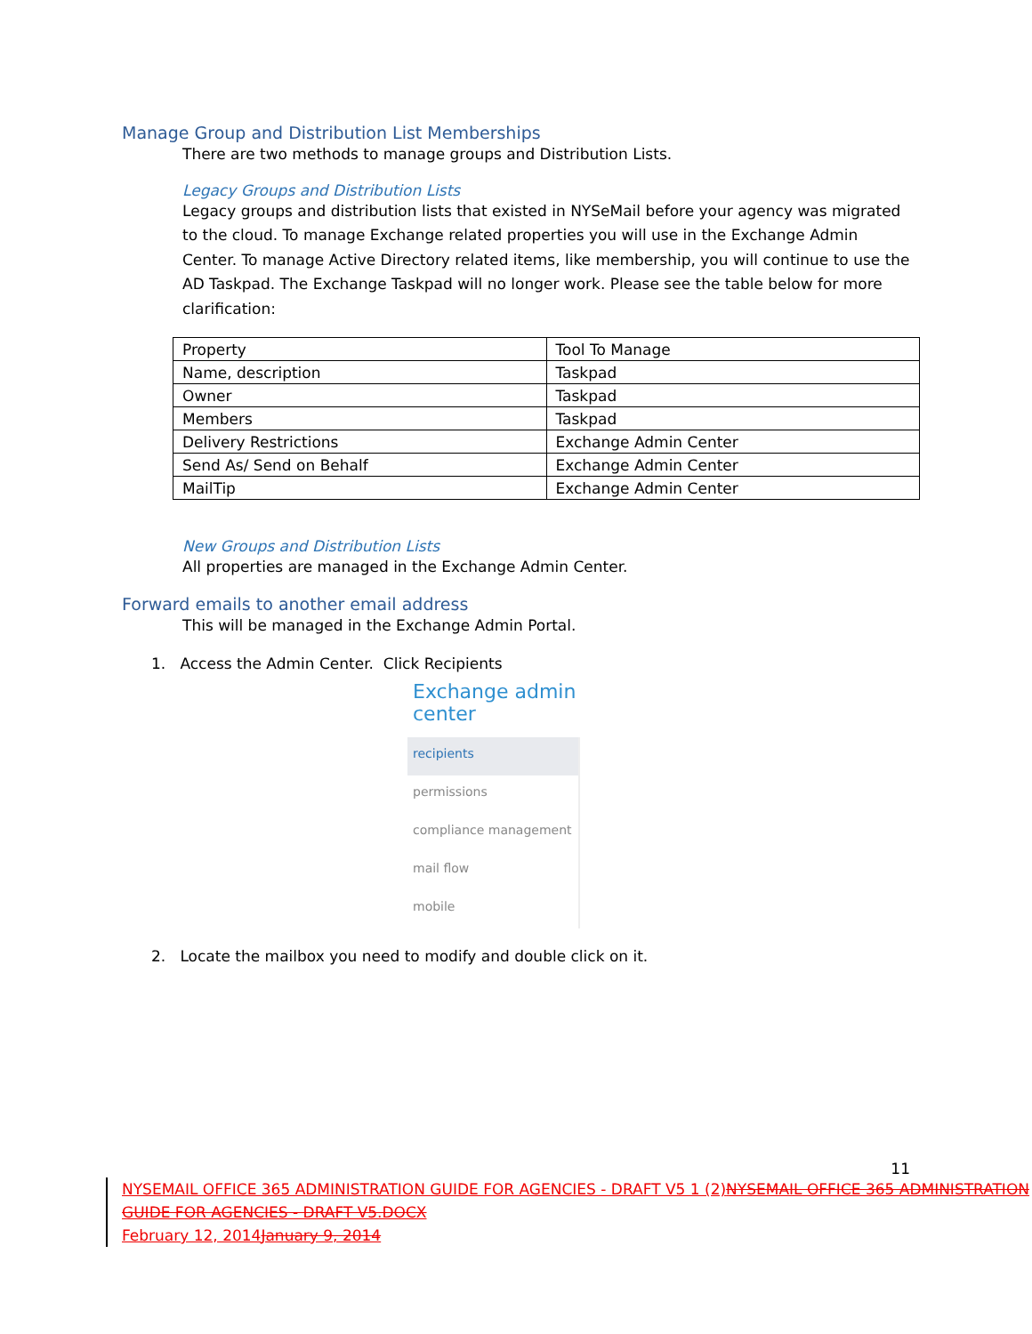Manage Group and Distribution List Memberships
There are two methods to manage groups and Distribution Lists.
Legacy Groups and Distribution Lists
Legacy groups and distribution lists that existed in NYSeMail before your agency was migrated to the cloud. To manage Exchange related properties you will use in the Exchange Admin Center. To manage Active Directory related items, like membership, you will continue to use the AD Taskpad. The Exchange Taskpad will no longer work. Please see the table below for more clarification:
| Property | Tool To Manage |
| Name, description | Taskpad |
| Owner | Taskpad |
| Members | Taskpad |
| Delivery Restrictions | Exchange Admin Center |
| Send As/ Send on Behalf | Exchange Admin Center |
| MailTip | Exchange Admin Center |
New Groups and Distribution Lists
All properties are managed in the Exchange Admin Center.
Forward emails to another email address
This will be managed in the Exchange Admin Portal.
1. Access the Admin Center. Click Recipients
Exchange admin center
recipients
permissions
compliance management
mail flow
mobile
2. Locate the mailbox you need to modify and double click on it.
11
NYSEMAIL OFFICE 365 ADMINISTRATION GUIDE FOR AGENCIES - DRAFT V5 1 (2)NYSEMAIL OFFICE 365 ADMINISTRATION GUIDE FOR AGENCIES - DRAFT V5.DOCX
February 12, 2014January 9, 2014